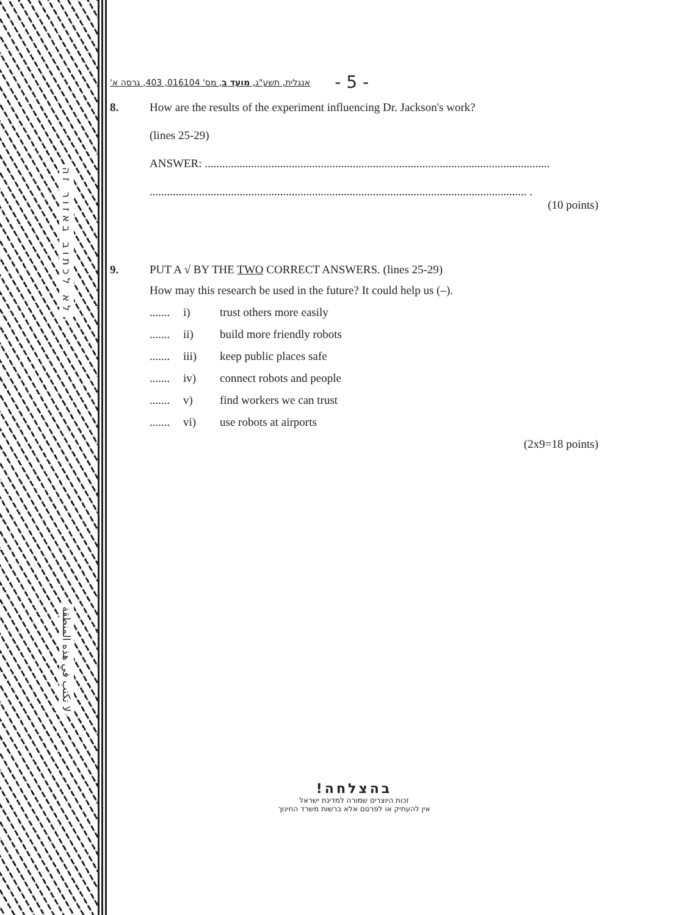לא לכתוב באזור זה
لا تكتب في هذه المنطقة
אנגלית, תשע"ג, מועד ב, מס' 016104, 403, גרסה א' - 5 -
8. How are the results of the experiment influencing Dr. Jackson's work?
(lines 25-29)
ANSWER: .......................................................................................................................
.................................................................................................................................. .
(10 points)
9. PUT A √ BY THE TWO CORRECT ANSWERS. (lines 25-29)
How may this research be used in the future? It could help us (–).
....... i) trust others more easily
....... ii) build more friendly robots
....... iii) keep public places safe
....... iv) connect robots and people
....... v) find workers we can trust
....... vi) use robots at airports
(2x9=18 points)
בהצלחה!
זכות היוצרים שמורה למדינת ישראל
אין להעתיק או לפרסם אלא ברשות משרד החינוך